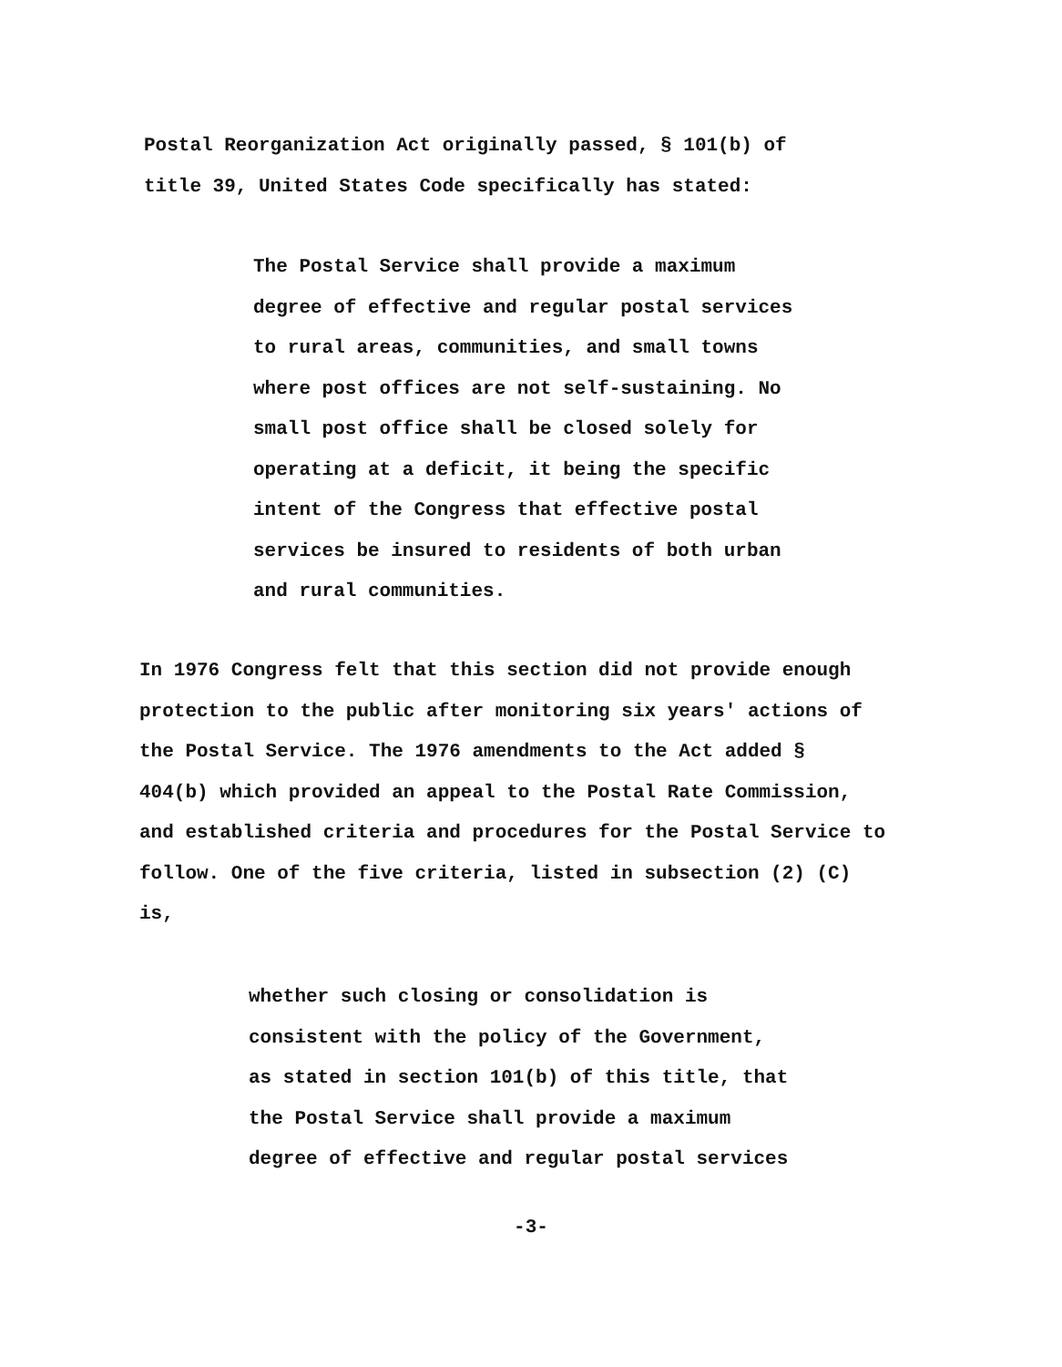Postal Reorganization Act originally passed, § 101(b) of
title 39, United States Code specifically has stated:
The Postal Service shall provide a maximum
degree of effective and regular postal services
to rural areas, communities, and small towns
where post offices are not self-sustaining. No
small post office shall be closed solely for
operating at a deficit, it being the specific
intent of the Congress that effective postal
services be insured to residents of both urban
and rural communities.
In 1976 Congress felt that this section did not provide enough
protection to the public after monitoring six years' actions of
the Postal Service. The 1976 amendments to the Act added §
404(b) which provided an appeal to the Postal Rate Commission,
and established criteria and procedures for the Postal Service to
follow. One of the five criteria, listed in subsection (2) (C)
is,
whether such closing or consolidation is
consistent with the policy of the Government,
as stated in section 101(b) of this title, that
the Postal Service shall provide a maximum
degree of effective and regular postal services
-3-